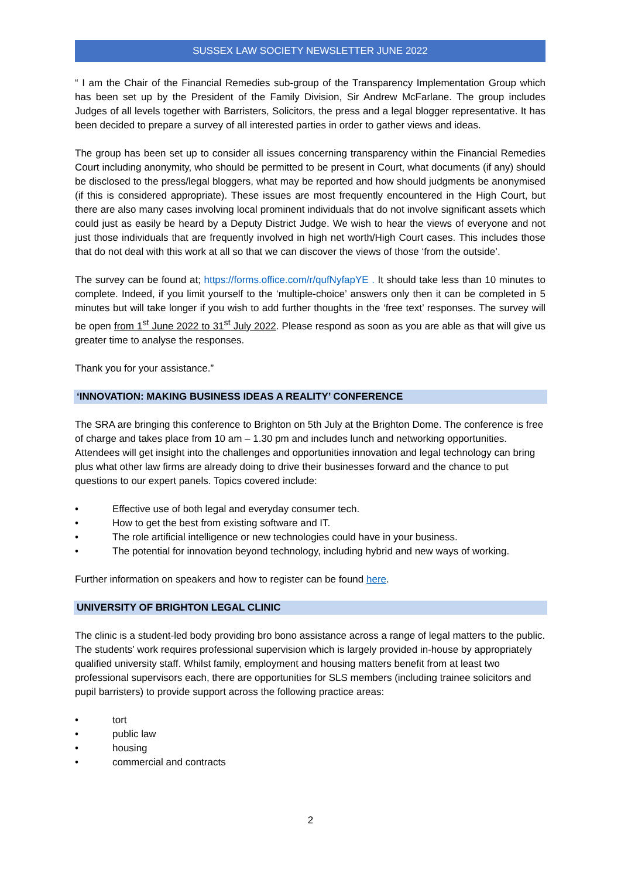SUSSEX LAW SOCIETY NEWSLETTER JUNE 2022
“ I am the Chair of the Financial Remedies sub-group of the Transparency Implementation Group which has been set up by the President of the Family Division, Sir Andrew McFarlane. The group includes Judges of all levels together with Barristers, Solicitors, the press and a legal blogger representative. It has been decided to prepare a survey of all interested parties in order to gather views and ideas.
The group has been set up to consider all issues concerning transparency within the Financial Remedies Court including anonymity, who should be permitted to be present in Court, what documents (if any) should be disclosed to the press/legal bloggers, what may be reported and how should judgments be anonymised (if this is considered appropriate). These issues are most frequently encountered in the High Court, but there are also many cases involving local prominent individuals that do not involve significant assets which could just as easily be heard by a Deputy District Judge. We wish to hear the views of everyone and not just those individuals that are frequently involved in high net worth/High Court cases. This includes those that do not deal with this work at all so that we can discover the views of those ‘from the outside’.
The survey can be found at; https://forms.office.com/r/qufNyfapYE . It should take less than 10 minutes to complete. Indeed, if you limit yourself to the ‘multiple-choice’ answers only then it can be completed in 5 minutes but will take longer if you wish to add further thoughts in the ‘free text’ responses. The survey will be open from 1<sup>st</sup> June 2022 to 31<sup>st</sup> July 2022. Please respond as soon as you are able as that will give us greater time to analyse the responses.
Thank you for your assistance.”
‘INNOVATION: MAKING BUSINESS IDEAS A REALITY’ CONFERENCE
The SRA are bringing this conference to Brighton on 5th July at the Brighton Dome. The conference is free of charge and takes place from 10 am – 1.30 pm and includes lunch and networking opportunities. Attendees will get insight into the challenges and opportunities innovation and legal technology can bring plus what other law firms are already doing to drive their businesses forward and the chance to put questions to our expert panels. Topics covered include:
• Effective use of both legal and everyday consumer tech.
• How to get the best from existing software and IT.
• The role artificial intelligence or new technologies could have in your business.
• The potential for innovation beyond technology, including hybrid and new ways of working.
Further information on speakers and how to register can be found here.
UNIVERSITY OF BRIGHTON LEGAL CLINIC
The clinic is a student-led body providing bro bono assistance across a range of legal matters to the public. The students’ work requires professional supervision which is largely provided in-house by appropriately qualified university staff. Whilst family, employment and housing matters benefit from at least two professional supervisors each, there are opportunities for SLS members (including trainee solicitors and pupil barristers) to provide support across the following practice areas:
• tort
• public law
• housing
• commercial and contracts
2